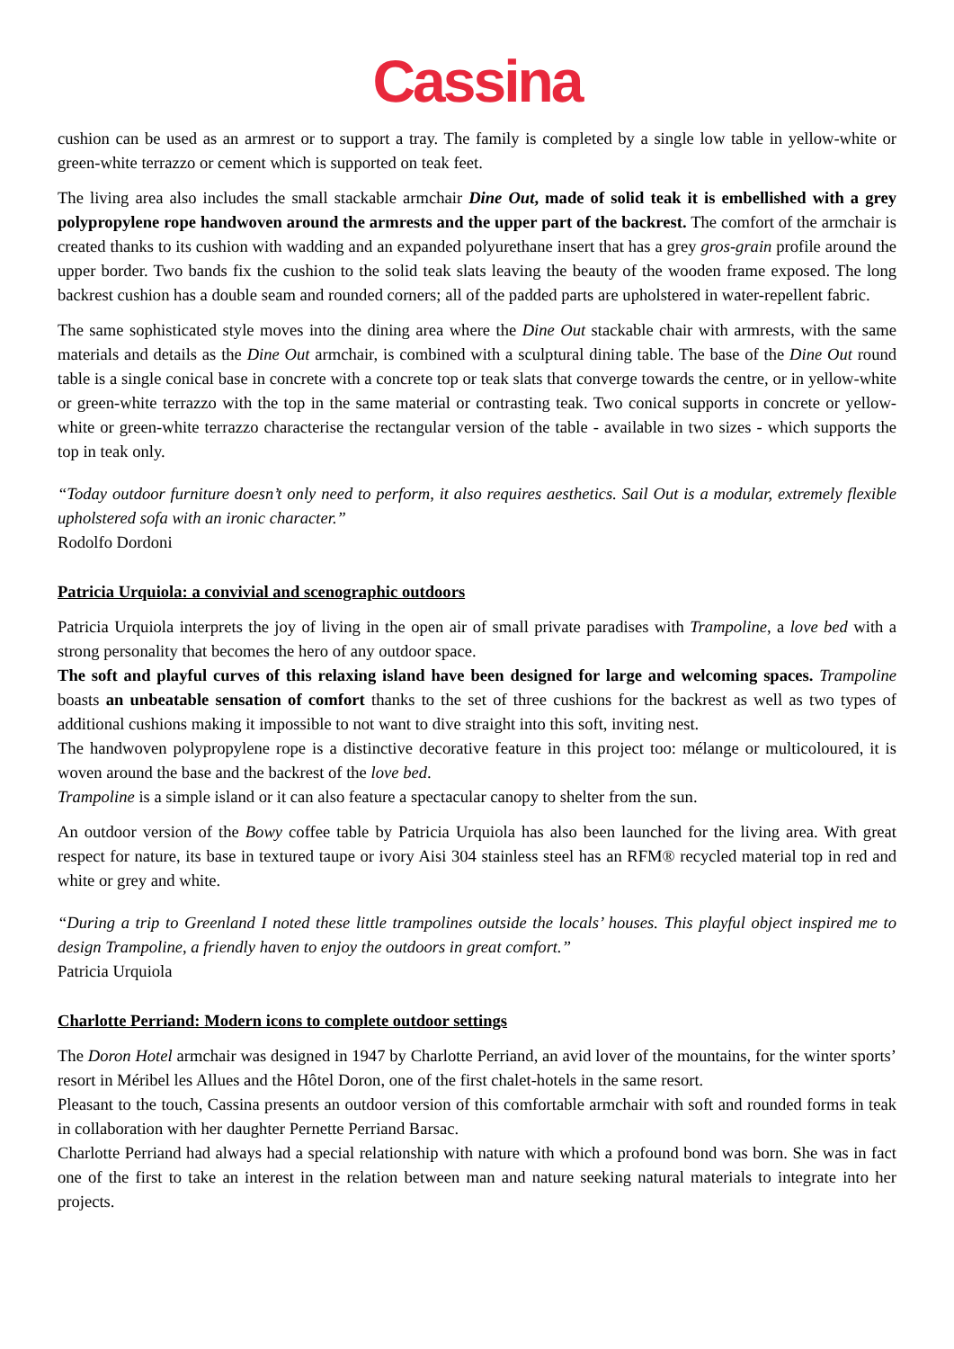Cassina
cushion can be used as an armrest or to support a tray. The family is completed by a single low table in yellow-white or green-white terrazzo or cement which is supported on teak feet.
The living area also includes the small stackable armchair Dine Out, made of solid teak it is embellished with a grey polypropylene rope handwoven around the armrests and the upper part of the backrest. The comfort of the armchair is created thanks to its cushion with wadding and an expanded polyurethane insert that has a grey gros-grain profile around the upper border. Two bands fix the cushion to the solid teak slats leaving the beauty of the wooden frame exposed. The long backrest cushion has a double seam and rounded corners; all of the padded parts are upholstered in water-repellent fabric.
The same sophisticated style moves into the dining area where the Dine Out stackable chair with armrests, with the same materials and details as the Dine Out armchair, is combined with a sculptural dining table. The base of the Dine Out round table is a single conical base in concrete with a concrete top or teak slats that converge towards the centre, or in yellow-white or green-white terrazzo with the top in the same material or contrasting teak. Two conical supports in concrete or yellow-white or green-white terrazzo characterise the rectangular version of the table - available in two sizes - which supports the top in teak only.
“Today outdoor furniture doesn’t only need to perform, it also requires aesthetics. Sail Out is a modular, extremely flexible upholstered sofa with an ironic character.”
Rodolfo Dordoni
Patricia Urquiola: a convivial and scenographic outdoors
Patricia Urquiola interprets the joy of living in the open air of small private paradises with Trampoline, a love bed with a strong personality that becomes the hero of any outdoor space.
The soft and playful curves of this relaxing island have been designed for large and welcoming spaces. Trampoline boasts an unbeatable sensation of comfort thanks to the set of three cushions for the backrest as well as two types of additional cushions making it impossible to not want to dive straight into this soft, inviting nest.
The handwoven polypropylene rope is a distinctive decorative feature in this project too: mélange or multicoloured, it is woven around the base and the backrest of the love bed.
Trampoline is a simple island or it can also feature a spectacular canopy to shelter from the sun.
An outdoor version of the Bowy coffee table by Patricia Urquiola has also been launched for the living area. With great respect for nature, its base in textured taupe or ivory Aisi 304 stainless steel has an RFM® recycled material top in red and white or grey and white.
“During a trip to Greenland I noted these little trampolines outside the locals’ houses. This playful object inspired me to design Trampoline, a friendly haven to enjoy the outdoors in great comfort.”
Patricia Urquiola
Charlotte Perriand: Modern icons to complete outdoor settings
The Doron Hotel armchair was designed in 1947 by Charlotte Perriand, an avid lover of the mountains, for the winter sports’ resort in Méribel les Allues and the Hôtel Doron, one of the first chalet-hotels in the same resort.
Pleasant to the touch, Cassina presents an outdoor version of this comfortable armchair with soft and rounded forms in teak in collaboration with her daughter Pernette Perriand Barsac.
Charlotte Perriand had always had a special relationship with nature with which a profound bond was born. She was in fact one of the first to take an interest in the relation between man and nature seeking natural materials to integrate into her projects.